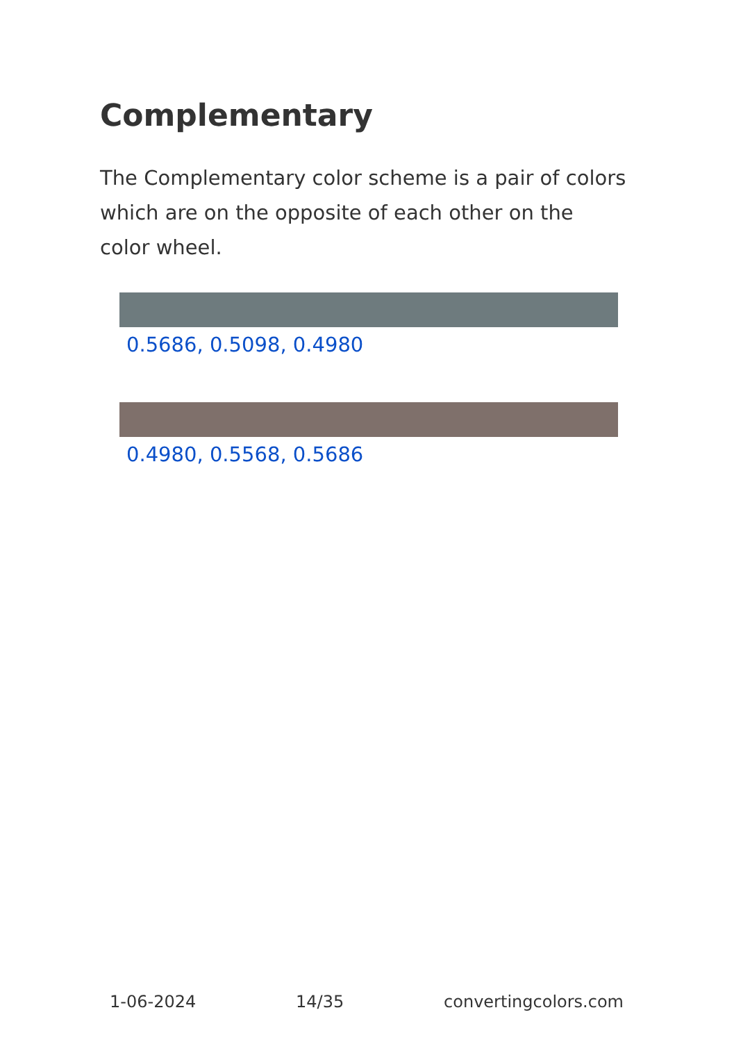Complementary
The Complementary color scheme is a pair of colors which are on the opposite of each other on the color wheel.
0.5686, 0.5098, 0.4980
0.4980, 0.5568, 0.5686
1-06-2024 14/35 convertingcolors.com